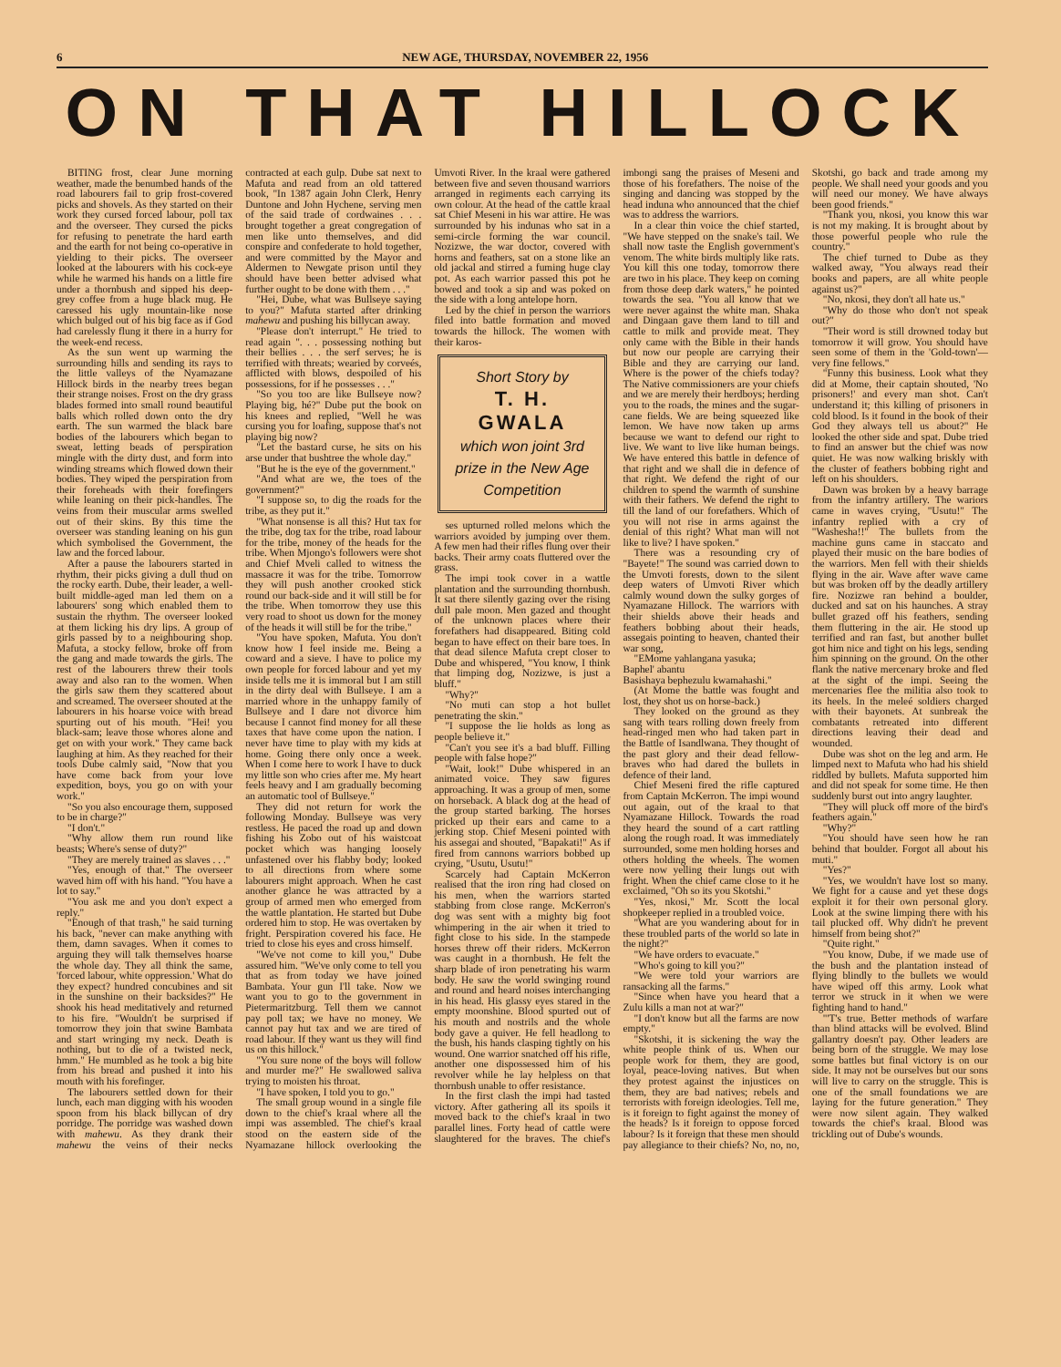6 NEW AGE, THURSDAY, NOVEMBER 22, 1956
ON THAT HILLOCK
BITING frost, clear June morning weather, made the benumbed hands of the road labourers fail to grip frost-covered picks and shovels. As they started on their work they cursed forced labour, poll tax and the overseer. They cursed the picks for refusing to penetrate the hard earth and the earth for not being co-operative in yielding to their picks. The overseer looked at the labourers with his cock-eye while he warmed his hands on a little fire under a thornbush and sipped his deep-grey coffee from a huge black mug. He caressed his ugly mountain-like nose which bulged out of his big face as if God had carelessly flung it there in a hurry for the week-end recess.
As the sun went up warming the surrounding hills and sending its rays to the little valleys of the Nyamazane Hillock birds in the nearby trees began their strange noises. Frost on the dry grass blades formed into small round beautiful balls which rolled down onto the dry earth. The sun warmed the black bare bodies of the labourers which began to sweat, letting beads of perspiration mingle with the dirty dust, and form into winding streams which flowed down their bodies. They wiped the perspiration from their foreheads with their forefingers while leaning on their pick-handles. The veins from their muscular arms swelled out of their skins. By this time the overseer was standing leaning on his gun which symbolised the Government, the law and the forced labour.
After a pause the labourers started in rhythm, their picks giving a dull thud on the rocky earth. Dube, their leader, a well-built middle-aged man led them on a labourers' song which enabled them to sustain the rhythm. The overseer looked at them licking his dry lips. A group of girls passed by to a neighbouring shop. Mafuta, a stocky fellow, broke off from the gang and made towards the girls. The rest of the labourers threw their tools away and also ran to the women. When the girls saw them they scattered about and screamed. The overseer shouted at the labourers in his hoarse voice with bread spurting out of his mouth. "Hei! you black-sam; leave those whores alone and get on with your work." They came back laughing at him. As they reached for their tools Dube calmly said, "Now that you have come back from your love expedition, boys, you go on with your work."
"So you also encourage them, supposed to be in charge?"
"I don't."
"Why allow them run round like beasts; Where's sense of duty?"
"They are merely trained as slaves . . ."
"Yes, enough of that." The overseer waved him off with his hand. "You have a lot to say."
"You ask me and you don't expect a reply."
"Enough of that trash," he said turning his back, "never can make anything with them, damn savages. When it comes to arguing they will talk themselves hoarse the whole day. They all think the same, 'forced labour, white oppression.' What do they expect? hundred concubines and sit in the sunshine on their backsides?" He shook his head meditatively and returned to his fire. "Wouldn't be surprised if tomorrow they join that swine Bambata and start wringing my neck. Death is nothing, but to die of a twisted neck, hmm." He mumbled as he took a big bite from his bread and pushed it into his mouth with his forefinger.
The labourers settled down for their lunch, each man digging with his wooden spoon from his black billycan of dry porridge. The porridge was washed down with mahewu. As they drank their mahewu the veins of their necks contracted at each gulp. Dube sat next to Mafuta and read from an old tattered book, "In 1387 again John Clerk, Henry Duntone and John Hychene, serving men of the said trade of cordwaines . . . brought together a great congregation of men like unto themselves, and did conspire and confederate to hold together, and were committed by the Mayor and Aldermen to Newgate prison until they should have been better advised what further ought to be done with them . . ."
"Hei, Dube, what was Bullseye saying to you?" Mafuta started after drinking mahewu and pushing his billycan away.
"Please don't interrupt." He tried to read again ". . . possessing nothing but their bellies . . . the serf serves; he is terrified with threats; wearied by corveés, afflicted with blows, despoiled of his possessions, for if he possesses . . ."
"So you too are like Bullseye now? Playing big, hé?" Dube put the book on his knees and replied, "Well he was cursing you for loafing, suppose that's not playing big now?
"Let the bastard curse, he sits on his arse under that bushtree the whole day."
"But he is the eye of the government."
"And what are we, the toes of the government?"
"I suppose so, to dig the roads for the tribe, as they put it."
"What nonsense is all this? Hut tax for the tribe, dog tax for the tribe, road labour for the tribe, money of the heads for the tribe. When Mjongo's followers were shot and Chief Mveli called to witness the massacre it was for the tribe. Tomorrow they will push another crooked stick round our back-side and it will still be for the tribe. When tomorrow they use this very road to shoot us down for the money of the heads it will still be for the tribe."
"You have spoken, Mafuta. You don't know how I feel inside me. Being a coward and a sieve. I have to police my own people for forced labour and yet my inside tells me it is immoral but I am still in the dirty deal with Bullseye. I am a married whore in the unhappy family of Bullseye and I dare not divorce him because I cannot find money for all these taxes that have come upon the nation. I never have time to play with my kids at home. Going there only once a week. When I come here to work I have to duck my little son who cries after me. My heart feels heavy and I am gradually becoming an automatic tool of Bullseye."
They did not return for work the following Monday. Bullseye was very restless. He paced the road up and down fishing his Zobo out of his waistcoat pocket which was hanging loosely unfastened over his flabby body; looked to all directions from where some labourers might approach. When he cast another glance he was attracted by a group of armed men who emerged from the wattle plantation. He started but Dube ordered him to stop. He was overtaken by fright. Perspiration covered his face. He tried to close his eyes and cross himself.
"We've not come to kill you," Dube assured him. "We've only come to tell you that as from today we have joined Bambata. Your gun I'll take. Now we want you to go to the government in Pietermaritzburg. Tell them we cannot pay poll tax; we have no money. We cannot pay hut tax and we are tired of road labour. If they want us they will find us on this hillock."
"You sure none of the boys will follow and murder me?" He swallowed saliva trying to moisten his throat.
"I have spoken, I told you to go."
The small group wound in a single file down to the chief's kraal where all the impi was assembled. The chief's kraal stood on the eastern side of the Nyamazane hillock overlooking the Umvoti River. In the kraal were gathered between five and seven thousand warriors arranged in regiments each carrying its own colour. At the head of the cattle kraal sat Chief Meseni in his war attire. He was surrounded by his indunas who sat in a semi-circle forming the war council. Nozizwe, the war doctor, covered with horns and feathers, sat on a stone like an old jackal and stirred a fuming huge clay pot. As each warrior passed this pot he bowed and took a sip and was poked on the side with a long antelope horn.
Led by the chief in person the warriors filed into battle formation and moved towards the hillock. The women with their karos-
Short Story by
T. H. GWALA
which won joint 3rd
prize in the New Age
Competition
ses upturned rolled melons which the warriors avoided by jumping over them. A few men had their rifles flung over their backs. Their army coats fluttered over the grass.
The impi took cover in a wattle plantation and the surrounding thornbush. It sat there silently gazing over the rising dull pale moon. Men gazed and thought of the unknown places where their forefathers had disappeared. Biting cold began to have effect on their bare toes. In that dead silence Mafuta crept closer to Dube and whispered, "You know, I think that limping dog, Nozizwe, is just a bluff."
"Why?"
"No muti can stop a hot bullet penetrating the skin."
"I suppose the lie holds as long as people believe it."
"Can't you see it's a bad bluff. Filling people with false hope?"
"Wait, look!" Dube whispered in an animated voice. They saw figures approaching. It was a group of men, some on horseback. A black dog at the head of the group started barking. The horses pricked up their ears and came to a jerking stop. Chief Meseni pointed with his assegai and shouted, "Bapakati!" As if fired from cannons warriors bobbed up crying, "Usutu, Usutu!"
Scarcely had Captain McKerron realised that the iron ring had closed on his men, when the warriors started stabbing from close range. McKerron's dog was sent with a mighty big foot whimpering in the air when it tried to fight close to his side. In the stampede horses threw off their riders. McKerron was caught in a thornbush. He felt the sharp blade of iron penetrating his warm body. He saw the world swinging round and round and heard noises interchanging in his head. His glassy eyes stared in the empty moonshine. Blood spurted out of his mouth and nostrils and the whole body gave a quiver. He fell headlong to the bush, his hands clasping tightly on his wound. One warrior snatched off his rifle, another one dispossessed him of his revolver while he lay helpless on that thornbush unable to offer resistance.
In the first clash the impi had tasted victory. After gathering all its spoils it moved back to the chief's kraal in two parallel lines. Forty head of cattle were slaughtered for the braves. The chief's imbongi sang the praises of Meseni and those of his forefathers. The noise of the singing and dancing was stopped by the head induna who announced that the chief was to address the warriors.
In a clear thin voice the chief started, "We have stepped on the snake's tail. We shall now taste the English government's venom. The white birds multiply like rats. You kill this one today, tomorrow there are two in his place. They keep on coming from those deep dark waters," he pointed towards the sea. "You all know that we were never against the white man. Shaka and Dingaan gave them land to till and cattle to milk and provide meat. They only came with the Bible in their hands but now our people are carrying their Bible and they are carrying our land. Where is the power of the chiefs today? The Native commissioners are your chiefs and we are merely their herdboys; herding you to the roads, the mines and the sugar-cane fields. We are being squeezed like lemon. We have now taken up arms because we want to defend our right to live. We want to live like human beings. We have entered this battle in defence of that right and we shall die in defence of that right. We defend the right of our children to spend the warmth of sunshine with their fathers. We defend the right to till the land of our forefathers. Which of you will not rise in arms against the denial of this right? What man will not like to live? I have spoken."
There was a resounding cry of "Bayete!" The sound was carried down to the Umvoti forests, down to the silent deep waters of Umvoti River which calmly wound down the sulky gorges of Nyamazane Hillock. The warriors with their shields above their heads and feathers bobbing about their heads, assegais pointing to heaven, chanted their war song,
"EMome yahlangana yasuka;
Baphel' abantu
Basishaya bephezulu kwamahashi."
(At Mome the battle was fought and lost, they shot us on horse-back.)
They looked on the ground as they sang with tears rolling down freely from head-ringed men who had taken part in the Battle of Isandlwana. They thought of the past glory and their dead fellow-braves who had dared the bullets in defence of their land.
Chief Meseni fired the rifle captured from Captain McKerron. The impi wound out again, out of the kraal to that Nyamazane Hillock. Towards the road they heard the sound of a cart rattling along the rough road. It was immediately surrounded, some men holding horses and others holding the wheels. The women were now yelling their lungs out with fright. When the chief came close to it he exclaimed, "Oh so its you Skotshi."
"Yes, nkosi," Mr. Scott the local shopkeeper replied in a troubled voice.
"What are you wandering about for in these troubled parts of the world so late in the night?"
"We have orders to evacuate."
"Who's going to kill you?"
"We were told your warriors are ransacking all the farms."
"Since when have you heard that a Zulu kills a man not at war?"
"I don't know but all the farms are now empty."
"Skotshi, it is sickening the way the white people think of us. When our people work for them, they are good, loyal, peace-loving natives. But when they protest against the injustices on them, they are bad natives; rebels and terrorists with foreign ideologies. Tell me, is it foreign to fight against the money of the heads? Is it foreign to oppose forced labour? Is it foreign that these men should pay allegiance to their chiefs? No, no, no, Skotshi, go back and trade among my people. We shall need your goods and you will need our money. We have always been good friends."
"Thank you, nkosi, you know this war is not my making. It is brought about by those powerful people who rule the country."
The chief turned to Dube as they walked away, "You always read their books and papers, are all white people against us?"
"No, nkosi, they don't all hate us."
"Why do those who don't not speak out?"
"Their word is still drowned today but tomorrow it will grow. You should have seen some of them in the 'Gold-town'—very fine fellows."
"Funny this business. Look what they did at Mome, their captain shouted, 'No prisoners!' and every man shot. Can't understand it; this killing of prisoners in cold blood. Is it found in the book of their God they always tell us about?" He looked the other side and spat. Dube tried to find an answer but the chief was now quiet. He was now walking briskly with the cluster of feathers bobbing right and left on his shoulders.
Dawn was broken by a heavy barrage from the infantry artillery. The wariors came in waves crying, "Usutu!" The infantry replied with a cry of "Washesha!!" The bullets from the machine guns came in staccato and played their music on the bare bodies of the warriors. Men fell with their shields flying in the air. Wave after wave came but was broken off by the deadly artillery fire. Nozizwe ran behind a boulder, ducked and sat on his haunches. A stray bullet grazed off his feathers, sending them fluttering in the air. He stood up terrified and ran fast, but another bullet got him nice and tight on his legs, sending him spinning on the ground. On the other flank the native mercenary broke and fled at the sight of the impi. Seeing the mercenaries flee the militia also took to its heels. In the meleé soldiers charged with their bayonets. At sunbreak the combatants retreated into different directions leaving their dead and wounded.
Dube was shot on the leg and arm. He limped next to Mafuta who had his shield riddled by bullets. Mafuta supported him and did not speak for some time. He then suddenly burst out into angry laughter.
"They will pluck off more of the bird's feathers again."
"Why?"
"You should have seen how he ran behind that boulder. Forgot all about his muti."
"Yes?"
"Yes, we wouldn't have lost so many. We fight for a cause and yet these dogs exploit it for their own personal glory. Look at the swine limping there with his tail plucked off. Why didn't he prevent himself from being shot?"
"Quite right."
"You know, Dube, if we made use of the bush and the plantation instead of flying blindly to the bullets we would have wiped off this army. Look what terror we struck in it when we were fighting hand to hand."
"'T's true. Better methods of warfare than blind attacks will be evolved. Blind gallantry doesn't pay. Other leaders are being born of the struggle. We may lose some battles but final victory is on our side. It may not be ourselves but our sons will live to carry on the struggle. This is one of the small foundations we are laying for the future generation." They were now silent again. They walked towards the chief's kraal. Blood was trickling out of Dube's wounds.